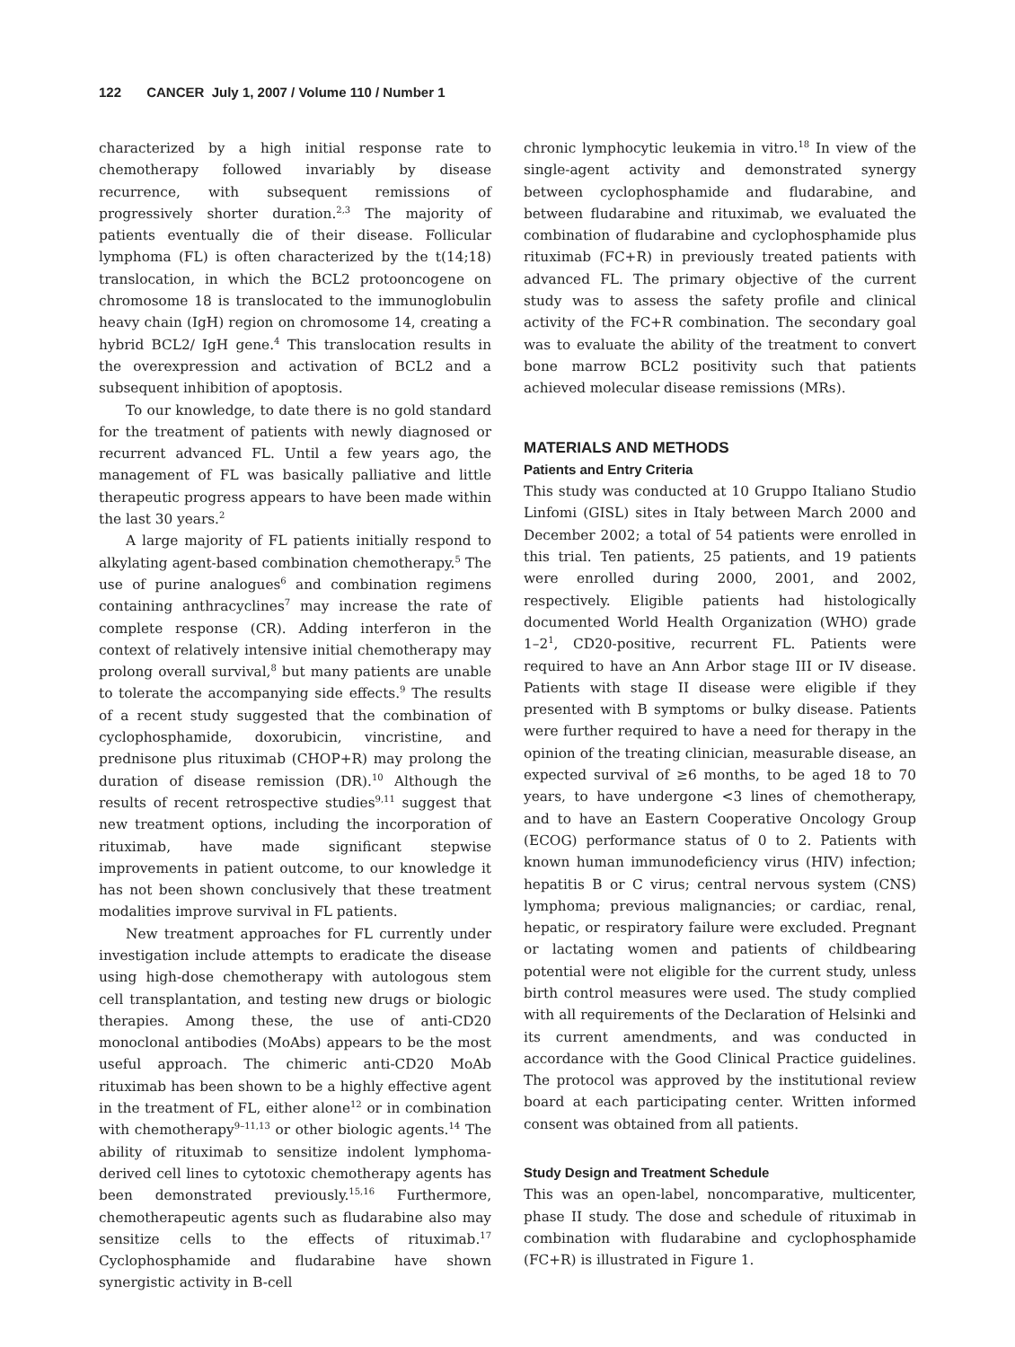122 CANCER July 1, 2007 / Volume 110 / Number 1
characterized by a high initial response rate to chemotherapy followed invariably by disease recurrence, with subsequent remissions of progressively shorter duration.<sup>2,3</sup> The majority of patients eventually die of their disease. Follicular lymphoma (FL) is often characterized by the t(14;18) translocation, in which the BCL2 protooncogene on chromosome 18 is translocated to the immunoglobulin heavy chain (IgH) region on chromosome 14, creating a hybrid BCL2/ IgH gene.<sup>4</sup> This translocation results in the overexpression and activation of BCL2 and a subsequent inhibition of apoptosis.
To our knowledge, to date there is no gold standard for the treatment of patients with newly diagnosed or recurrent advanced FL. Until a few years ago, the management of FL was basically palliative and little therapeutic progress appears to have been made within the last 30 years.<sup>2</sup>
A large majority of FL patients initially respond to alkylating agent-based combination chemotherapy.<sup>5</sup> The use of purine analogues<sup>6</sup> and combination regimens containing anthracyclines<sup>7</sup> may increase the rate of complete response (CR). Adding interferon in the context of relatively intensive initial chemotherapy may prolong overall survival,<sup>8</sup> but many patients are unable to tolerate the accompanying side effects.<sup>9</sup> The results of a recent study suggested that the combination of cyclophosphamide, doxorubicin, vincristine, and prednisone plus rituximab (CHOP+R) may prolong the duration of disease remission (DR).<sup>10</sup> Although the results of recent retrospective studies<sup>9,11</sup> suggest that new treatment options, including the incorporation of rituximab, have made significant stepwise improvements in patient outcome, to our knowledge it has not been shown conclusively that these treatment modalities improve survival in FL patients.
New treatment approaches for FL currently under investigation include attempts to eradicate the disease using high-dose chemotherapy with autologous stem cell transplantation, and testing new drugs or biologic therapies. Among these, the use of anti-CD20 monoclonal antibodies (MoAbs) appears to be the most useful approach. The chimeric anti-CD20 MoAb rituximab has been shown to be a highly effective agent in the treatment of FL, either alone<sup>12</sup> or in combination with chemotherapy<sup>9–11,13</sup> or other biologic agents.<sup>14</sup> The ability of rituximab to sensitize indolent lymphoma-derived cell lines to cytotoxic chemotherapy agents has been demonstrated previously.<sup>15,16</sup> Furthermore, chemotherapeutic agents such as fludarabine also may sensitize cells to the effects of rituximab.<sup>17</sup> Cyclophosphamide and fludarabine have shown synergistic activity in B-cell
chronic lymphocytic leukemia in vitro.<sup>18</sup> In view of the single-agent activity and demonstrated synergy between cyclophosphamide and fludarabine, and between fludarabine and rituximab, we evaluated the combination of fludarabine and cyclophosphamide plus rituximab (FC+R) in previously treated patients with advanced FL. The primary objective of the current study was to assess the safety profile and clinical activity of the FC+R combination. The secondary goal was to evaluate the ability of the treatment to convert bone marrow BCL2 positivity such that patients achieved molecular disease remissions (MRs).
MATERIALS AND METHODS
Patients and Entry Criteria
This study was conducted at 10 Gruppo Italiano Studio Linfomi (GISL) sites in Italy between March 2000 and December 2002; a total of 54 patients were enrolled in this trial. Ten patients, 25 patients, and 19 patients were enrolled during 2000, 2001, and 2002, respectively. Eligible patients had histologically documented World Health Organization (WHO) grade 1–2<sup>1</sup>, CD20-positive, recurrent FL. Patients were required to have an Ann Arbor stage III or IV disease. Patients with stage II disease were eligible if they presented with B symptoms or bulky disease. Patients were further required to have a need for therapy in the opinion of the treating clinician, measurable disease, an expected survival of ≥6 months, to be aged 18 to 70 years, to have undergone <3 lines of chemotherapy, and to have an Eastern Cooperative Oncology Group (ECOG) performance status of 0 to 2. Patients with known human immunodeficiency virus (HIV) infection; hepatitis B or C virus; central nervous system (CNS) lymphoma; previous malignancies; or cardiac, renal, hepatic, or respiratory failure were excluded. Pregnant or lactating women and patients of childbearing potential were not eligible for the current study, unless birth control measures were used. The study complied with all requirements of the Declaration of Helsinki and its current amendments, and was conducted in accordance with the Good Clinical Practice guidelines. The protocol was approved by the institutional review board at each participating center. Written informed consent was obtained from all patients.
Study Design and Treatment Schedule
This was an open-label, noncomparative, multicenter, phase II study. The dose and schedule of rituximab in combination with fludarabine and cyclophosphamide (FC+R) is illustrated in Figure 1.